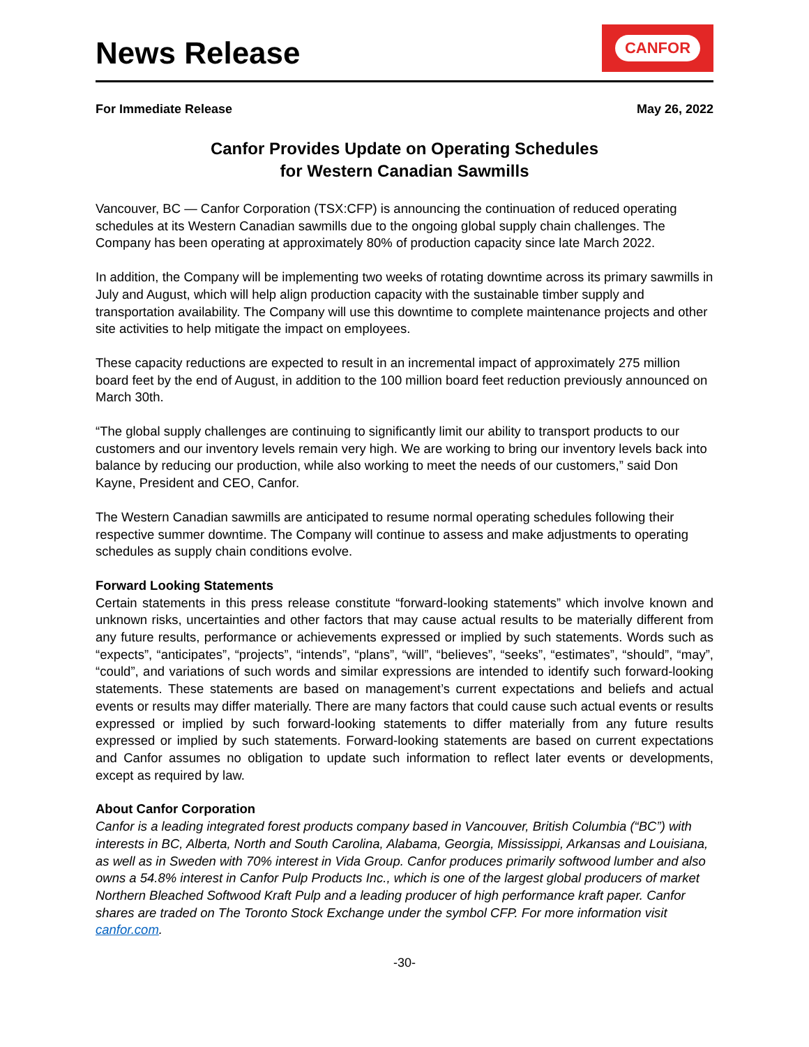News Release
CANFOR
For Immediate Release May 26, 2022
Canfor Provides Update on Operating Schedules
for Western Canadian Sawmills
Vancouver, BC — Canfor Corporation (TSX:CFP) is announcing the continuation of reduced operating schedules at its Western Canadian sawmills due to the ongoing global supply chain challenges. The Company has been operating at approximately 80% of production capacity since late March 2022.
In addition, the Company will be implementing two weeks of rotating downtime across its primary sawmills in July and August, which will help align production capacity with the sustainable timber supply and transportation availability. The Company will use this downtime to complete maintenance projects and other site activities to help mitigate the impact on employees.
These capacity reductions are expected to result in an incremental impact of approximately 275 million board feet by the end of August, in addition to the 100 million board feet reduction previously announced on March 30th.
“The global supply challenges are continuing to significantly limit our ability to transport products to our customers and our inventory levels remain very high. We are working to bring our inventory levels back into balance by reducing our production, while also working to meet the needs of our customers,” said Don Kayne, President and CEO, Canfor.
The Western Canadian sawmills are anticipated to resume normal operating schedules following their respective summer downtime. The Company will continue to assess and make adjustments to operating schedules as supply chain conditions evolve.
Forward Looking Statements
Certain statements in this press release constitute “forward-looking statements” which involve known and unknown risks, uncertainties and other factors that may cause actual results to be materially different from any future results, performance or achievements expressed or implied by such statements. Words such as “expects”, “anticipates”, “projects”, “intends”, “plans”, “will”, “believes”, “seeks”, “estimates”, “should”, “may”, “could”, and variations of such words and similar expressions are intended to identify such forward-looking statements. These statements are based on management’s current expectations and beliefs and actual events or results may differ materially. There are many factors that could cause such actual events or results expressed or implied by such forward-looking statements to differ materially from any future results expressed or implied by such statements. Forward-looking statements are based on current expectations and Canfor assumes no obligation to update such information to reflect later events or developments, except as required by law.
About Canfor Corporation
Canfor is a leading integrated forest products company based in Vancouver, British Columbia (“BC”) with interests in BC, Alberta, North and South Carolina, Alabama, Georgia, Mississippi, Arkansas and Louisiana, as well as in Sweden with 70% interest in Vida Group. Canfor produces primarily softwood lumber and also owns a 54.8% interest in Canfor Pulp Products Inc., which is one of the largest global producers of market Northern Bleached Softwood Kraft Pulp and a leading producer of high performance kraft paper. Canfor shares are traded on The Toronto Stock Exchange under the symbol CFP. For more information visit canfor.com.
-30-